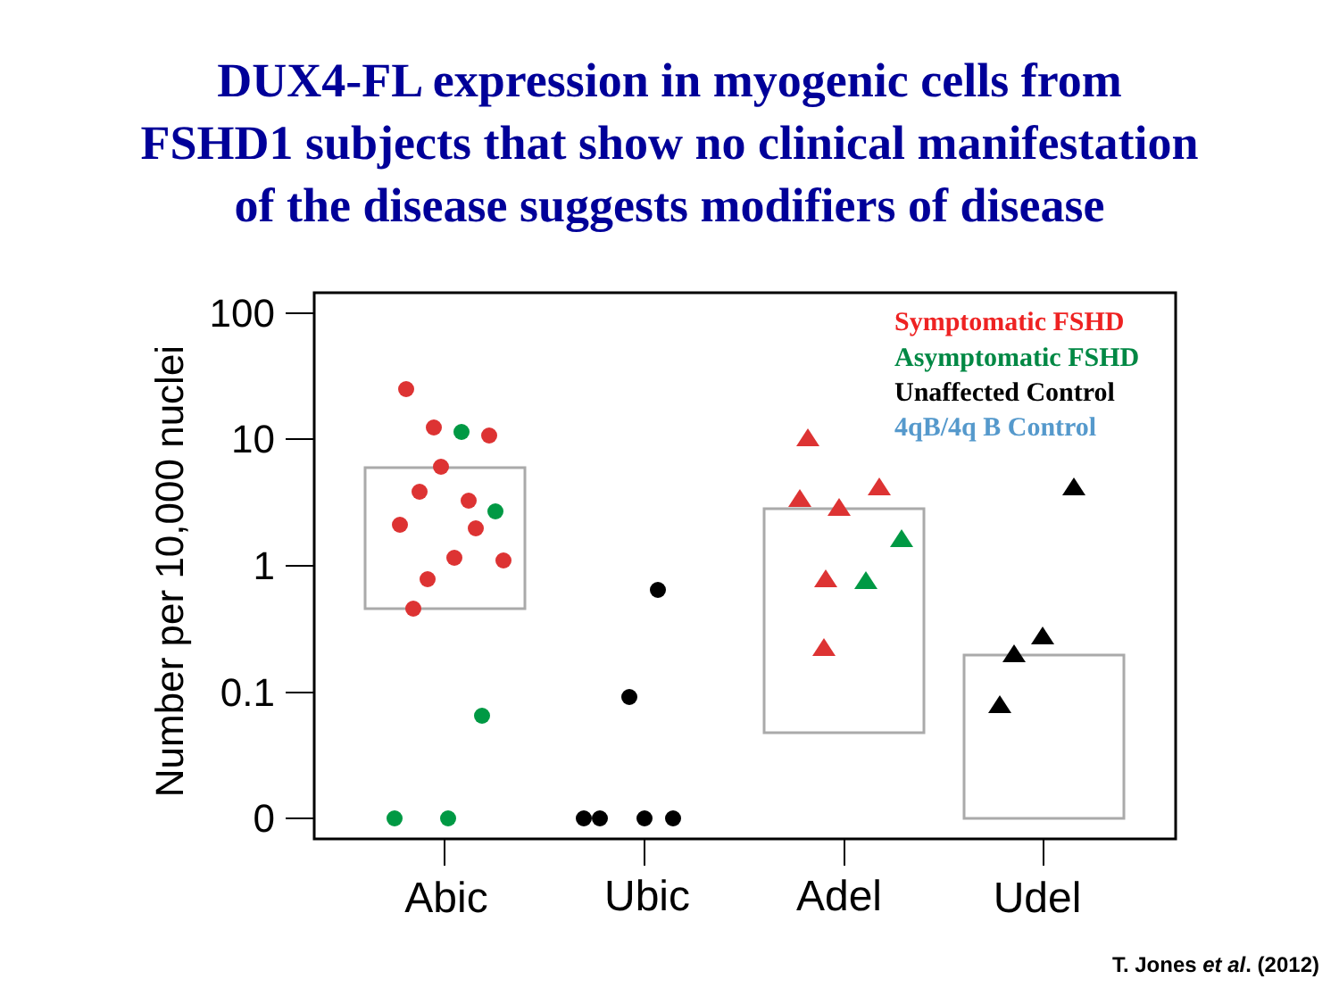DUX4-FL expression in myogenic cells from
FSHD1 subjects that show no clinical manifestation
of the disease suggests modifiers of disease
100
10
1
0.1
0
Number per 10,000 nuclei
Abic
Ubic
Adel
Udel
Symptomatic FSHD
Asymptomatic FSHD
Unaffected Control
4qB/4q B Control
T. Jones et al. (2012)